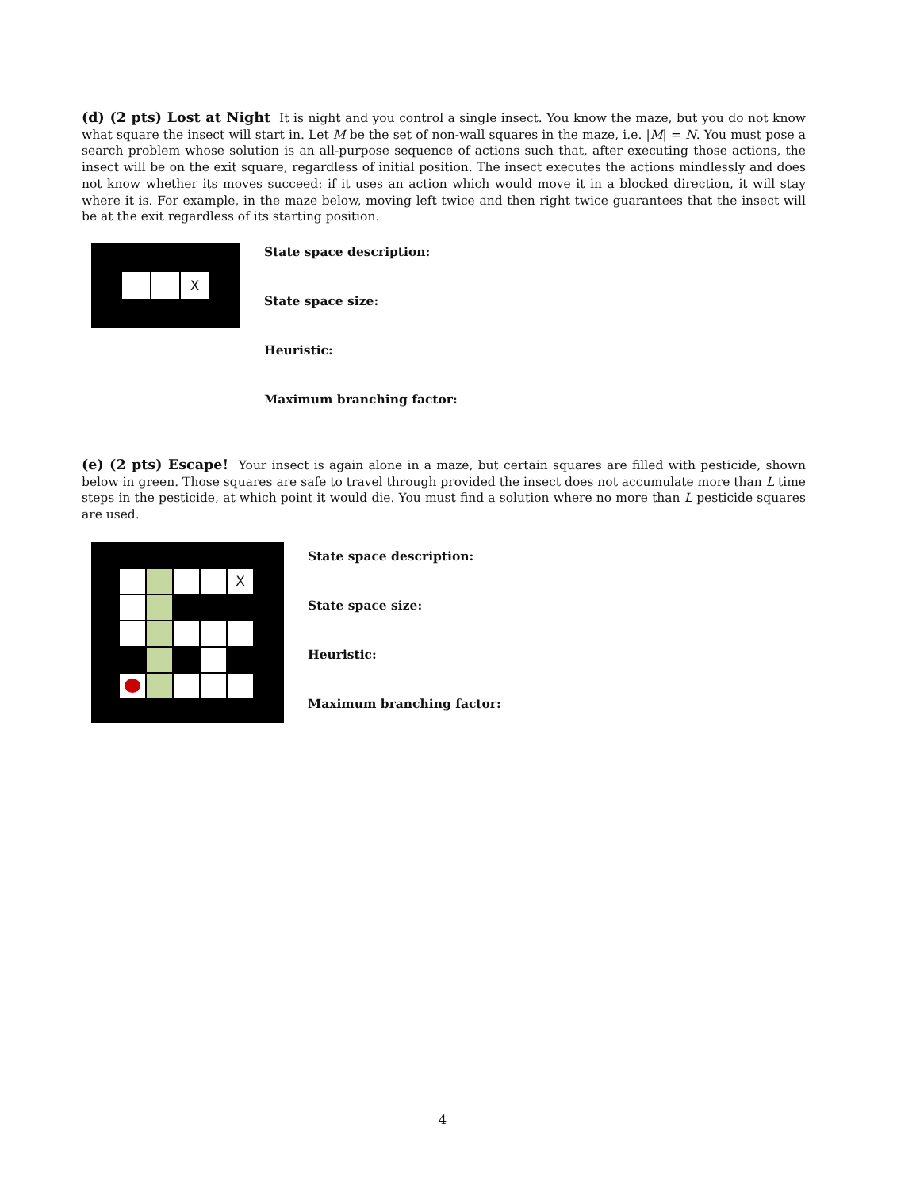(d) (2 pts) Lost at Night It is night and you control a single insect. You know the maze, but you do not know what square the insect will start in. Let M be the set of non-wall squares in the maze, i.e. |M| = N. You must pose a search problem whose solution is an all-purpose sequence of actions such that, after executing those actions, the insect will be on the exit square, regardless of initial position. The insect executes the actions mindlessly and does not know whether its moves succeed: if it uses an action which would move it in a blocked direction, it will stay where it is. For example, in the maze below, moving left twice and then right twice guarantees that the insect will be at the exit regardless of its starting position.
X
State space description:
State space size:
Heuristic:
Maximum branching factor:
(e) (2 pts) Escape! Your insect is again alone in a maze, but certain squares are filled with pesticide, shown below in green. Those squares are safe to travel through provided the insect does not accumulate more than L time steps in the pesticide, at which point it would die. You must find a solution where no more than L pesticide squares are used.
X
State space description:
State space size:
Heuristic:
Maximum branching factor:
4